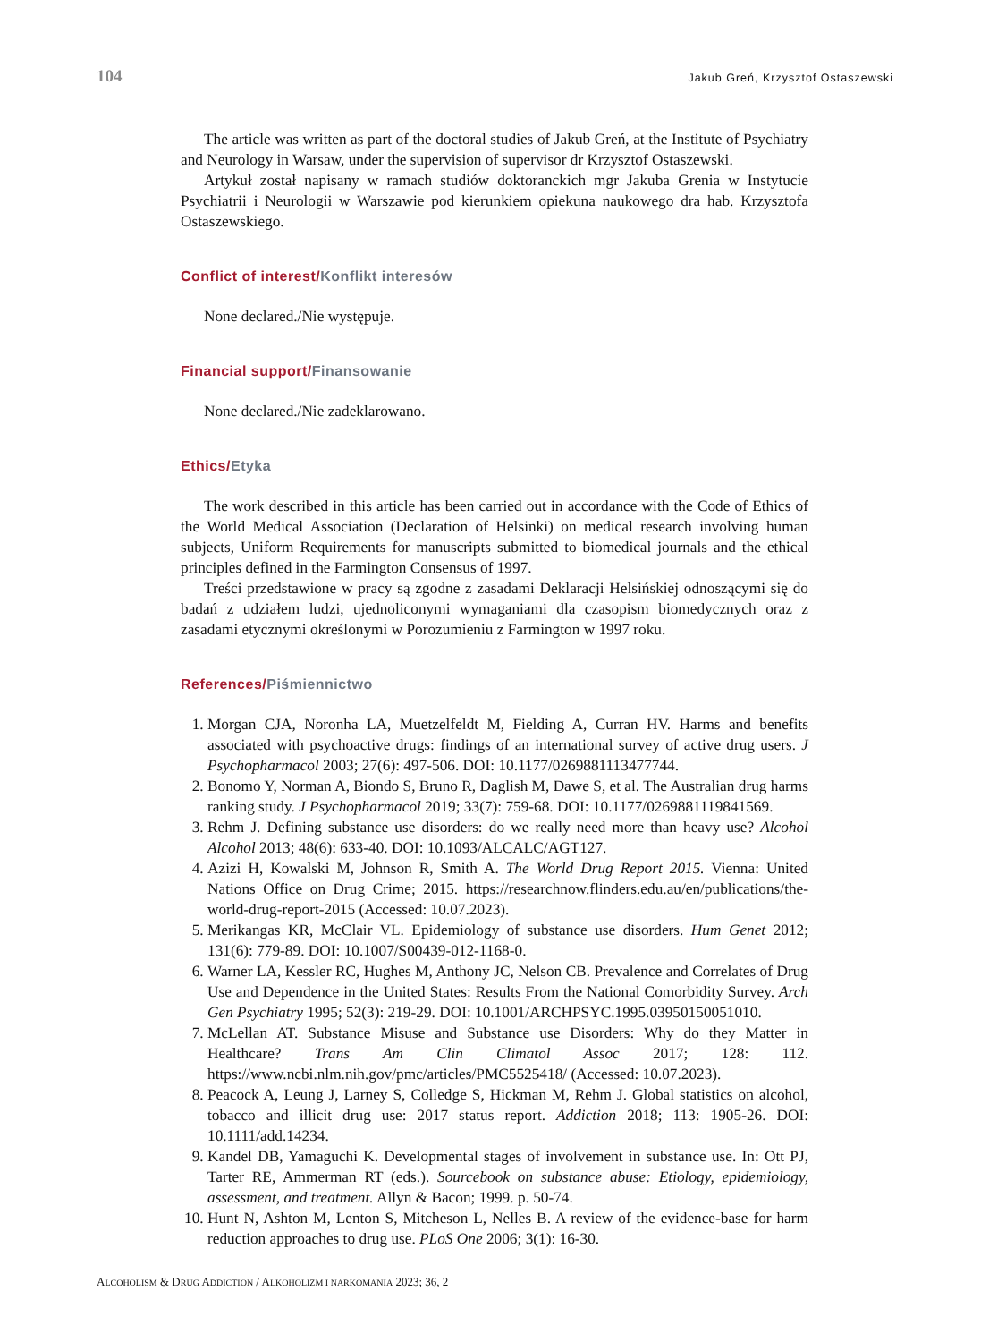104 Jakub Greń, Krzysztof Ostaszewski
The article was written as part of the doctoral studies of Jakub Greń, at the Institute of Psychiatry and Neurology in Warsaw, under the supervision of supervisor dr Krzysztof Ostaszewski.
Artykuł został napisany w ramach studiów doktoranckich mgr Jakuba Grenia w Instytucie Psychiatrii i Neurologii w Warszawie pod kierunkiem opiekuna naukowego dra hab. Krzysztofa Ostaszewskiego.
Conflict of interest/Konflikt interesów
None declared./Nie występuje.
Financial support/Finansowanie
None declared./Nie zadeklarowano.
Ethics/Etyka
The work described in this article has been carried out in accordance with the Code of Ethics of the World Medical Association (Declaration of Helsinki) on medical research involving human subjects, Uniform Requirements for manuscripts submitted to biomedical journals and the ethical principles defined in the Farmington Consensus of 1997.
Treści przedstawione w pracy są zgodne z zasadami Deklaracji Helsińskiej odnoszącymi się do badań z udziałem ludzi, ujednoliconymi wymaganiami dla czasopism biomedycznych oraz z zasadami etycznymi określonymi w Porozumieniu z Farmington w 1997 roku.
References/Piśmiennictwo
1. Morgan CJA, Noronha LA, Muetzelfeldt M, Fielding A, Curran HV. Harms and benefits associated with psychoactive drugs: findings of an international survey of active drug users. J Psychopharmacol 2003; 27(6): 497-506. DOI: 10.1177/0269881113477744.
2. Bonomo Y, Norman A, Biondo S, Bruno R, Daglish M, Dawe S, et al. The Australian drug harms ranking study. J Psychopharmacol 2019; 33(7): 759-68. DOI: 10.1177/0269881119841569.
3. Rehm J. Defining substance use disorders: do we really need more than heavy use? Alcohol Alcohol 2013; 48(6): 633-40. DOI: 10.1093/ALCALC/AGT127.
4. Azizi H, Kowalski M, Johnson R, Smith A. The World Drug Report 2015. Vienna: United Nations Office on Drug Crime; 2015. https://researchnow.flinders.edu.au/en/publications/the-world-drug-report-2015 (Accessed: 10.07.2023).
5. Merikangas KR, McClair VL. Epidemiology of substance use disorders. Hum Genet 2012; 131(6): 779-89. DOI: 10.1007/S00439-012-1168-0.
6. Warner LA, Kessler RC, Hughes M, Anthony JC, Nelson CB. Prevalence and Correlates of Drug Use and Dependence in the United States: Results From the National Comorbidity Survey. Arch Gen Psychiatry 1995; 52(3): 219-29. DOI: 10.1001/ARCHPSYC.1995.03950150051010.
7. McLellan AT. Substance Misuse and Substance use Disorders: Why do they Matter in Healthcare? Trans Am Clin Climatol Assoc 2017; 128: 112. https://www.ncbi.nlm.nih.gov/pmc/articles/PMC5525418/ (Accessed: 10.07.2023).
8. Peacock A, Leung J, Larney S, Colledge S, Hickman M, Rehm J. Global statistics on alcohol, tobacco and illicit drug use: 2017 status report. Addiction 2018; 113: 1905-26. DOI: 10.1111/add.14234.
9. Kandel DB, Yamaguchi K. Developmental stages of involvement in substance use. In: Ott PJ, Tarter RE, Ammerman RT (eds.). Sourcebook on substance abuse: Etiology, epidemiology, assessment, and treatment. Allyn & Bacon; 1999. p. 50-74.
10. Hunt N, Ashton M, Lenton S, Mitcheson L, Nelles B. A review of the evidence-base for harm reduction approaches to drug use. PLoS One 2006; 3(1): 16-30.
ALCOHOLISM & DRUG ADDICTION / ALKOHOLIZM I NARKOMANIA 2023; 36, 2